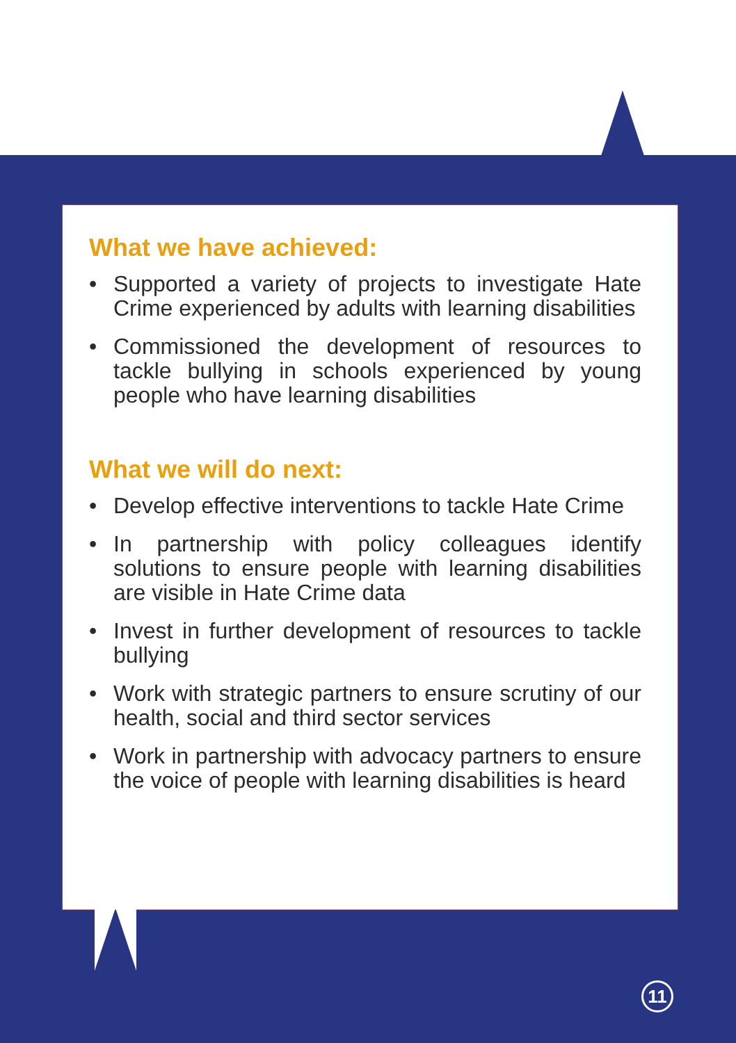What we have achieved:
• Supported a variety of projects to investigate Hate Crime experienced by adults with learning disabilities
• Commissioned the development of resources to tackle bullying in schools experienced by young people who have learning disabilities
What we will do next:
• Develop effective interventions to tackle Hate Crime
• In partnership with policy colleagues identify solutions to ensure people with learning disabilities are visible in Hate Crime data
• Invest in further development of resources to tackle bullying
• Work with strategic partners to ensure scrutiny of our health, social and third sector services
• Work in partnership with advocacy partners to ensure the voice of people with learning disabilities is heard
11